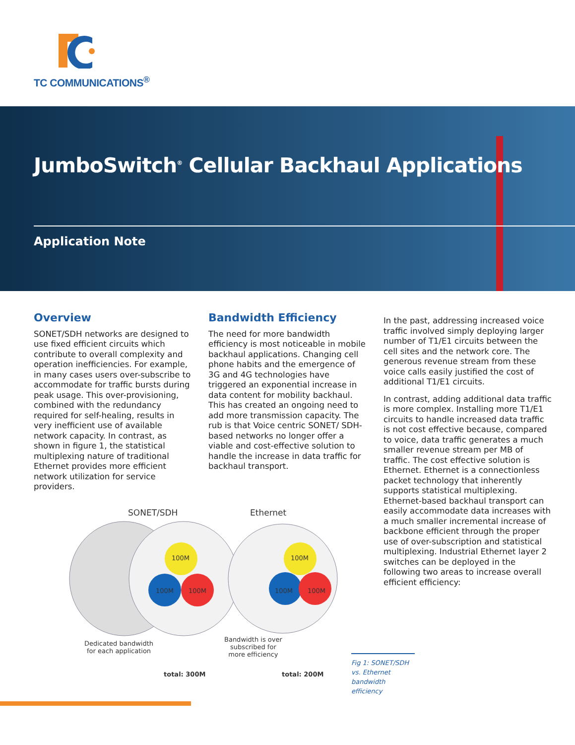TC COMMUNICATIONS<sup>®</sup>
JumboSwitch<sup>®</sup> Cellular Backhaul Applications
Application Note
Overview
SONET/SDH networks are designed to use fixed efficient circuits which contribute to overall complexity and operation inefficiencies. For example, in many cases users over-subscribe to accommodate for traffic bursts during peak usage. This over-provisioning, combined with the redundancy required for self-healing, results in very inefficient use of available network capacity. In contrast, as shown in figure 1, the statistical multiplexing nature of traditional Ethernet provides more efficient network utilization for service providers.
Bandwidth Efficiency
The need for more bandwidth efficiency is most noticeable in mobile backhaul applications. Changing cell phone habits and the emergence of 3G and 4G technologies have triggered an exponential increase in data content for mobility backhaul. This has created an ongoing need to add more transmission capacity. The rub is that Voice centric SONET/ SDH-based networks no longer offer a viable and cost-effective solution to handle the increase in data traffic for backhaul transport.
In the past, addressing increased voice traffic involved simply deploying larger number of T1/E1 circuits between the cell sites and the network core. The generous revenue stream from these voice calls easily justified the cost of additional T1/E1 circuits.
In contrast, adding additional data traffic is more complex. Installing more T1/E1 circuits to handle increased data traffic is not cost effective because, compared to voice, data traffic generates a much smaller revenue stream per MB of traffic. The cost effective solution is Ethernet. Ethernet is a connectionless packet technology that inherently supports statistical multiplexing. Ethernet-based backhaul transport can easily accommodate data increases with a much smaller incremental increase of backbone efficient through the proper use of over-subscription and statistical multiplexing. Industrial Ethernet layer 2 switches can be deployed in the following two areas to increase overall efficient efficiency:
SONET/SDH Ethernet
100M
100M 100M
100M
100M 100M
Dedicated bandwidth
for each application
Bandwidth is over
subscribed for
more efficiency
total: 300M total: 200M
Fig 1: SONET/SDH vs. Ethernet bandwidth efficiency